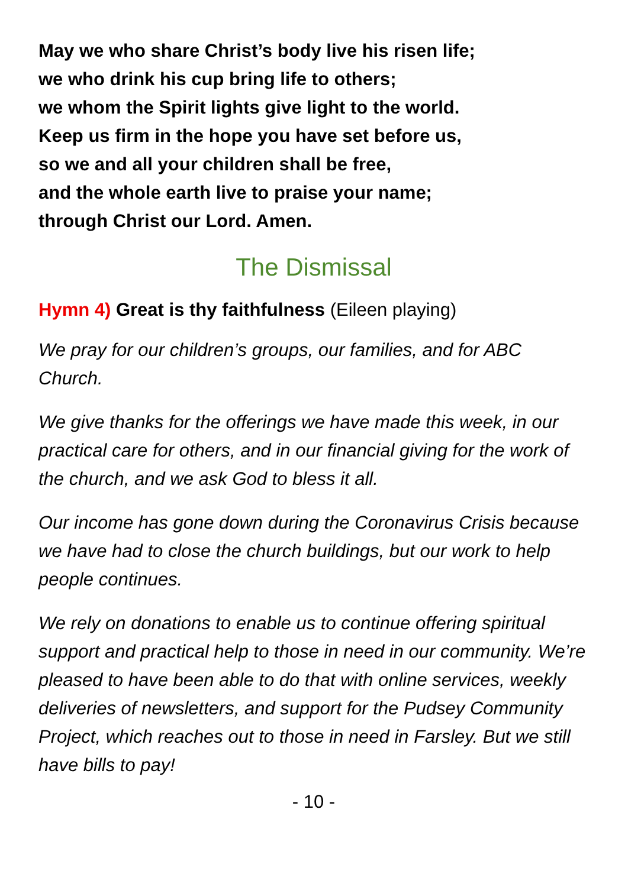May we who share Christ’s body live his risen life;
we who drink his cup bring life to others;
we whom the Spirit lights give light to the world.
Keep us firm in the hope you have set before us,
so we and all your children shall be free,
and the whole earth live to praise your name;
through Christ our Lord. Amen.
The Dismissal
Hymn 4) Great is thy faithfulness (Eileen playing)
We pray for our children’s groups, our families, and for ABC Church.
We give thanks for the offerings we have made this week, in our practical care for others, and in our financial giving for the work of the church, and we ask God to bless it all.
Our income has gone down during the Coronavirus Crisis because we have had to close the church buildings, but our work to help people continues.
We rely on donations to enable us to continue offering spiritual support and practical help to those in need in our community. We’re pleased to have been able to do that with online services, weekly deliveries of newsletters, and support for the Pudsey Community Project, which reaches out to those in need in Farsley. But we still have bills to pay!
- 10 -